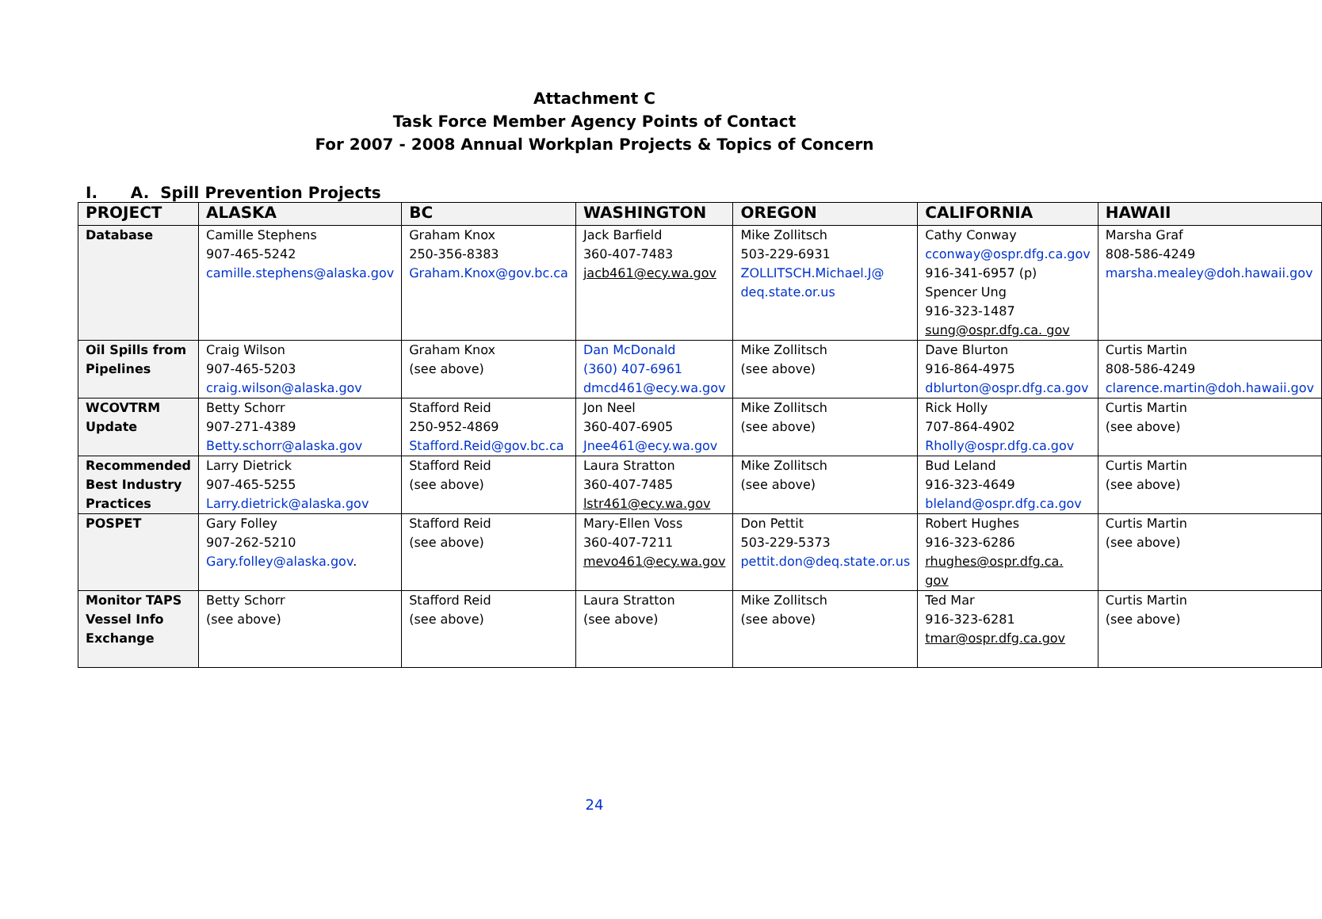Attachment C
Task Force Member Agency Points of Contact
For 2007 - 2008 Annual Workplan Projects & Topics of Concern
I. A. Spill Prevention Projects
| PROJECT | ALASKA | BC | WASHINGTON | OREGON | CALIFORNIA | HAWAII |
| --- | --- | --- | --- | --- | --- | --- |
| Database | Camille Stephens 907-465-5242 camille.stephens@alaska.gov | Graham Knox 250-356-8383 Graham.Knox@gov.bc.ca | Jack Barfield 360-407-7483 jacb461@ecy.wa.gov | Mike Zollitsch 503-229-6931 ZOLLITSCH.Michael.J@ deq.state.or.us | Cathy Conway cconway@ospr.dfg.ca.gov 916-341-6957 (p) Spencer Ung 916-323-1487 sung@ospr.dfg.ca. gov | Marsha Graf 808-586-4249 marsha.mealey@doh.hawaii.gov |
| Oil Spills from Pipelines | Craig Wilson 907-465-5203 craig.wilson@alaska.gov | Graham Knox (see above) | Dan McDonald (360) 407-6961 dmcd461@ecy.wa.gov | Mike Zollitsch (see above) | Dave Blurton 916-864-4975 dblurton@ospr.dfg.ca.gov | Curtis Martin 808-586-4249 clarence.martin@doh.hawaii.gov |
| WCOVTRM Update | Betty Schorr 907-271-4389 Betty.schorr@alaska.gov | Stafford Reid 250-952-4869 Stafford.Reid@gov.bc.ca | Jon Neel 360-407-6905 Jnee461@ecy.wa.gov | Mike Zollitsch (see above) | Rick Holly 707-864-4902 Rholly@ospr.dfg.ca.gov | Curtis Martin (see above) |
| Recommended Best Industry Practices | Larry Dietrick 907-465-5255 Larry.dietrick@alaska.gov | Stafford Reid (see above) | Laura Stratton 360-407-7485 lstr461@ecy.wa.gov | Mike Zollitsch (see above) | Bud Leland 916-323-4649 bleland@ospr.dfg.ca.gov | Curtis Martin (see above) |
| POSPET | Gary Folley 907-262-5210 Gary.folley@alaska.gov . | Stafford Reid (see above) | Mary-Ellen Voss 360-407-7211 mevo461@ecy.wa.gov | Don Pettit 503-229-5373 pettit.don@deq.state.or.us | Robert Hughes 916-323-6286 rhughes@ospr.dfg.ca. gov | Curtis Martin (see above) |
| Monitor TAPS Vessel Info Exchange | Betty Schorr (see above) | Stafford Reid (see above) | Laura Stratton (see above) | Mike Zollitsch (see above) | Ted Mar 916-323-6281 tmar@ospr.dfg.ca.gov | Curtis Martin (see above) |
24